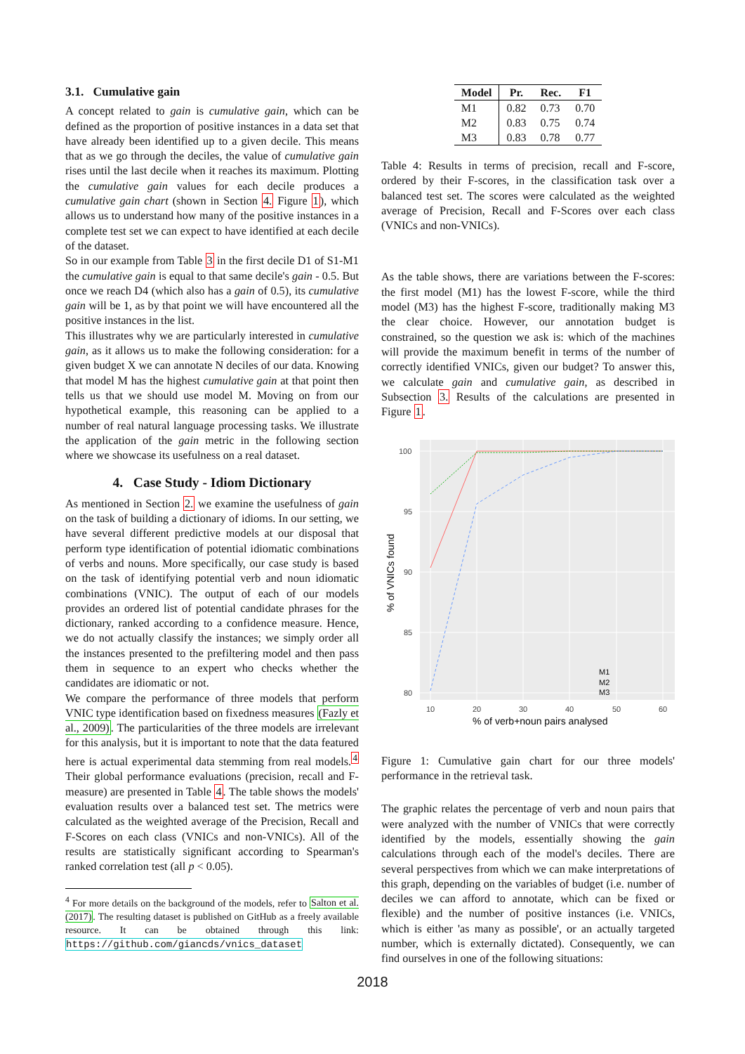3.1. Cumulative gain
A concept related to gain is cumulative gain, which can be defined as the proportion of positive instances in a data set that have already been identified up to a given decile. This means that as we go through the deciles, the value of cumulative gain rises until the last decile when it reaches its maximum. Plotting the cumulative gain values for each decile produces a cumulative gain chart (shown in Section 4. Figure 1), which allows us to understand how many of the positive instances in a complete test set we can expect to have identified at each decile of the dataset.
So in our example from Table 3 in the first decile D1 of S1-M1 the cumulative gain is equal to that same decile's gain - 0.5. But once we reach D4 (which also has a gain of 0.5), its cumulative gain will be 1, as by that point we will have encountered all the positive instances in the list.
This illustrates why we are particularly interested in cumulative gain, as it allows us to make the following consideration: for a given budget X we can annotate N deciles of our data. Knowing that model M has the highest cumulative gain at that point then tells us that we should use model M. Moving on from our hypothetical example, this reasoning can be applied to a number of real natural language processing tasks. We illustrate the application of the gain metric in the following section where we showcase its usefulness on a real dataset.
4. Case Study - Idiom Dictionary
As mentioned in Section 2. we examine the usefulness of gain on the task of building a dictionary of idioms. In our setting, we have several different predictive models at our disposal that perform type identification of potential idiomatic combinations of verbs and nouns. More specifically, our case study is based on the task of identifying potential verb and noun idiomatic combinations (VNIC). The output of each of our models provides an ordered list of potential candidate phrases for the dictionary, ranked according to a confidence measure. Hence, we do not actually classify the instances; we simply order all the instances presented to the prefiltering model and then pass them in sequence to an expert who checks whether the candidates are idiomatic or not.
We compare the performance of three models that perform VNIC type identification based on fixedness measures (Fazly et al., 2009). The particularities of the three models are irrelevant for this analysis, but it is important to note that the data featured here is actual experimental data stemming from real models.<sup>4</sup> Their global performance evaluations (precision, recall and F-measure) are presented in Table 4. The table shows the models' evaluation results over a balanced test set. The metrics were calculated as the weighted average of the Precision, Recall and F-Scores on each class (VNICs and non-VNICs). All of the results are statistically significant according to Spearman's ranked correlation test (all p < 0.05).
<sup>4</sup> For more details on the background of the models, refer to Salton et al. (2017). The resulting dataset is published on GitHub as a freely available resource. It can be obtained through this link: https://github.com/giancds/vnics_dataset
| Model | Pr. | Rec. | F1 |
| --- | --- | --- | --- |
| M1 | 0.82 | 0.73 | 0.70 |
| M2 | 0.83 | 0.75 | 0.74 |
| M3 | 0.83 | 0.78 | 0.77 |
Table 4: Results in terms of precision, recall and F-score, ordered by their F-scores, in the classification task over a balanced test set. The scores were calculated as the weighted average of Precision, Recall and F-Scores over each class (VNICs and non-VNICs).
As the table shows, there are variations between the F-scores: the first model (M1) has the lowest F-score, while the third model (M3) has the highest F-score, traditionally making M3 the clear choice. However, our annotation budget is constrained, so the question we ask is: which of the machines will provide the maximum benefit in terms of the number of correctly identified VNICs, given our budget? To answer this, we calculate gain and cumulative gain, as described in Subsection 3. Results of the calculations are presented in Figure 1.
100
95
90
85
80
10
20
30
40
50
60
% of verb+noun pairs analysed
% of VNICs found
M1
M2
M3
Figure 1: Cumulative gain chart for our three models' performance in the retrieval task.
The graphic relates the percentage of verb and noun pairs that were analyzed with the number of VNICs that were correctly identified by the models, essentially showing the gain calculations through each of the model's deciles. There are several perspectives from which we can make interpretations of this graph, depending on the variables of budget (i.e. number of deciles we can afford to annotate, which can be fixed or flexible) and the number of positive instances (i.e. VNICs, which is either 'as many as possible', or an actually targeted number, which is externally dictated). Consequently, we can find ourselves in one of the following situations:
2018